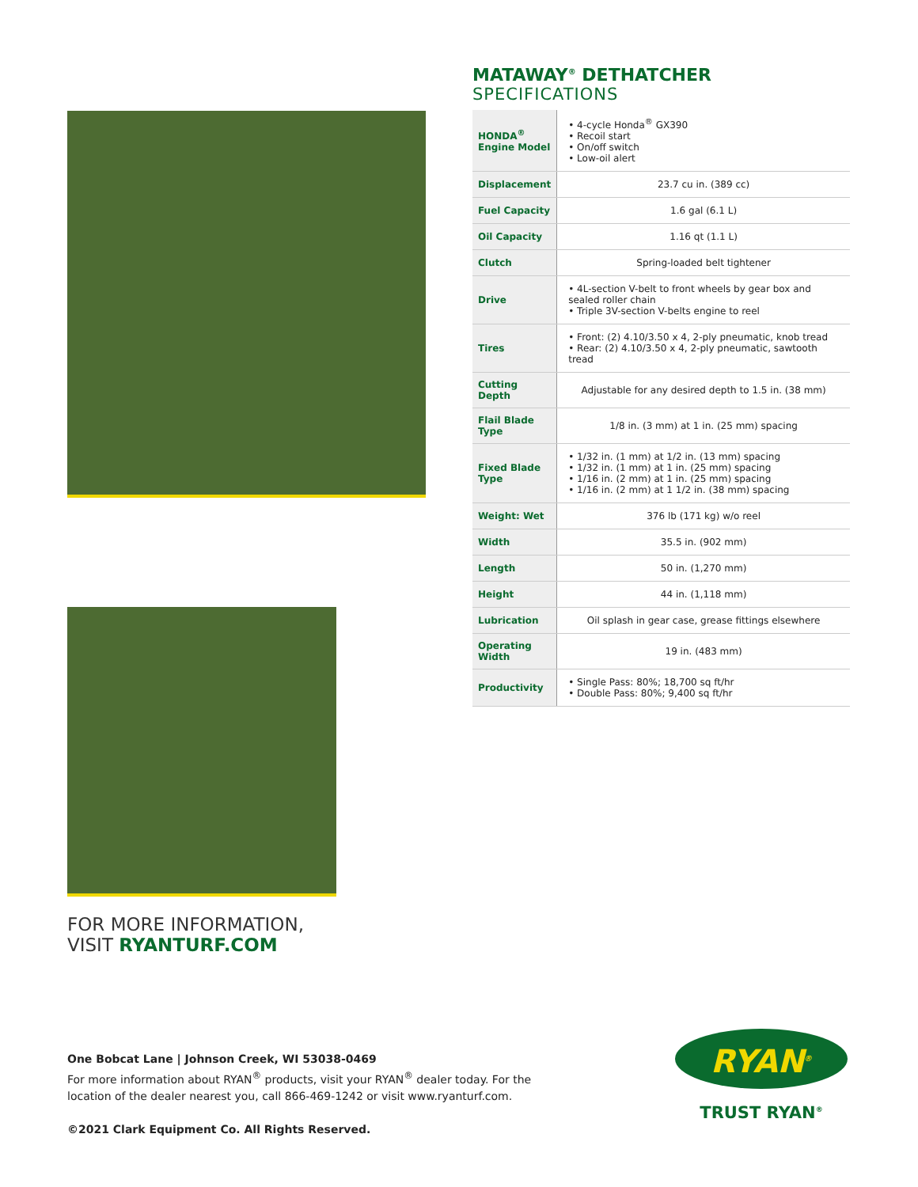MATAWAY<sup>®</sup> DETHATCHER
SPECIFICATIONS
| HONDA<sup>®</sup> Engine Model | • 4-cycle Honda<sup>®</sup> GX390 • Recoil start • On/off switch • Low-oil alert |
| Displacement | 23.7 cu in. (389 cc) |
| Fuel Capacity | 1.6 gal (6.1 L) |
| Oil Capacity | 1.16 qt (1.1 L) |
| Clutch | Spring-loaded belt tightener |
| Drive | • 4L-section V-belt to front wheels by gear box and sealed roller chain • Triple 3V-section V-belts engine to reel |
| Tires | • Front: (2) 4.10/3.50 x 4, 2-ply pneumatic, knob tread • Rear: (2) 4.10/3.50 x 4, 2-ply pneumatic, sawtooth tread |
| Cutting Depth | Adjustable for any desired depth to 1.5 in. (38 mm) |
| Flail Blade Type | 1/8 in. (3 mm) at 1 in. (25 mm) spacing |
| Fixed Blade Type | • 1/32 in. (1 mm) at 1/2 in. (13 mm) spacing • 1/32 in. (1 mm) at 1 in. (25 mm) spacing • 1/16 in. (2 mm) at 1 in. (25 mm) spacing • 1/16 in. (2 mm) at 1 1/2 in. (38 mm) spacing |
| Weight: Wet | 376 lb (171 kg) w/o reel |
| Width | 35.5 in. (902 mm) |
| Length | 50 in. (1,270 mm) |
| Height | 44 in. (1,118 mm) |
| Lubrication | Oil splash in gear case, grease fittings elsewhere |
| Operating Width | 19 in. (483 mm) |
| Productivity | • Single Pass: 80%; 18,700 sq ft/hr • Double Pass: 80%; 9,400 sq ft/hr |
FOR MORE INFORMATION,
VISIT RYANTURF.COM
One Bobcat Lane | Johnson Creek, WI 53038-0469
For more information about RYAN<sup>®</sup> products, visit your RYAN<sup>®</sup> dealer today. For the location of the dealer nearest you, call 866-469-1242 or visit www.ryanturf.com.
©2021 Clark Equipment Co. All Rights Reserved.
RYAN<sup>®</sup>
TRUST RYAN<sup>®</sup>